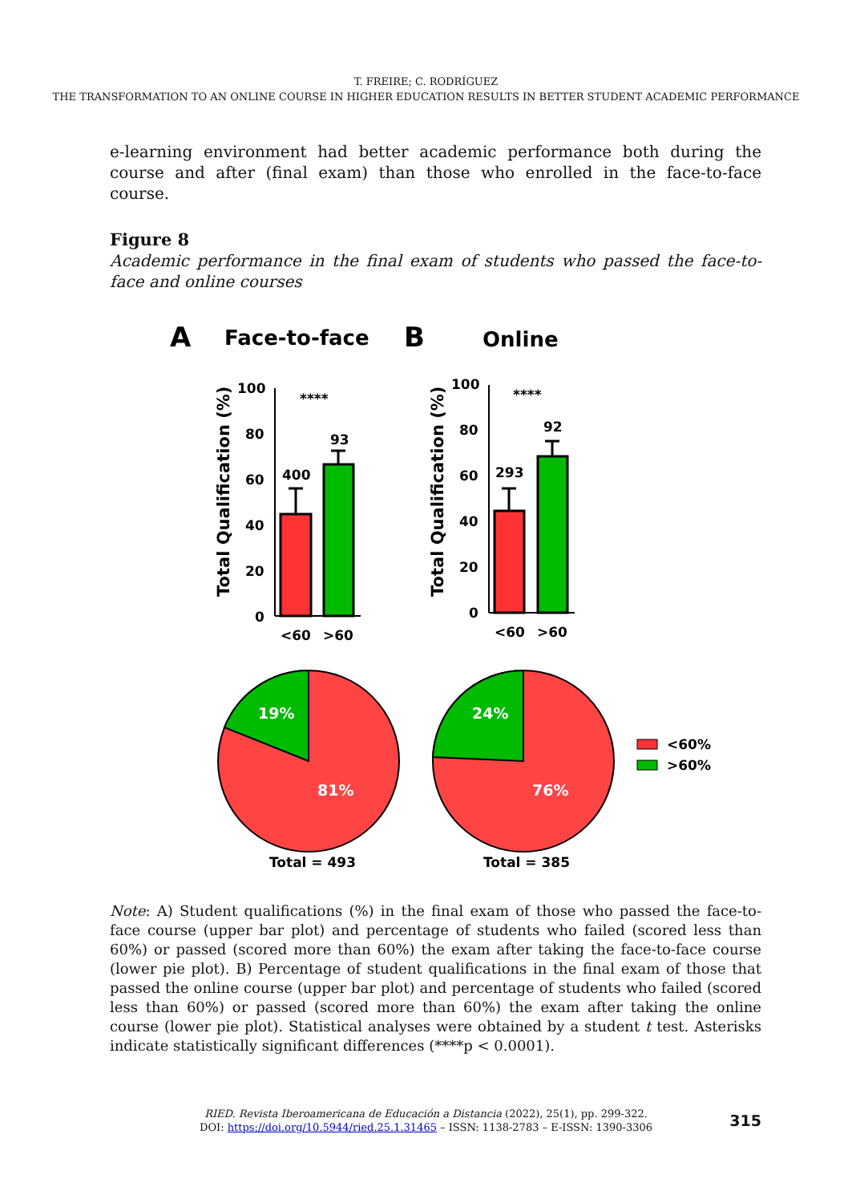T. FREIRE; C. RODRÍGUEZ
THE TRANSFORMATION TO AN ONLINE COURSE IN HIGHER EDUCATION RESULTS IN BETTER STUDENT ACADEMIC PERFORMANCE
e-learning environment had better academic performance both during the course and after (final exam) than those who enrolled in the face-to-face course.
Figure 8
Academic performance in the final exam of students who passed the face-to-face and online courses
A
Face-to-face
B
Online
100
80
60
40
20
0
400
93
****
<60
>60
Total Qualification (%)
100
80
60
40
20
0
293
92
****
<60
>60
Total Qualification (%)
19%
81%
Total = 493
24%
76%
Total = 385
<60%
>60%
Note: A) Student qualifications (%) in the final exam of those who passed the face-to-face course (upper bar plot) and percentage of students who failed (scored less than 60%) or passed (scored more than 60%) the exam after taking the face-to-face course (lower pie plot). B) Percentage of student qualifications in the final exam of those that passed the online course (upper bar plot) and percentage of students who failed (scored less than 60%) or passed (scored more than 60%) the exam after taking the online course (lower pie plot). Statistical analyses were obtained by a student t test. Asterisks indicate statistically significant differences (****p < 0.0001).
RIED. Revista Iberoamericana de Educación a Distancia (2022), 25(1), pp. 299-322.
DOI: https://doi.org/10.5944/ried.25.1.31465 – ISSN: 1138-2783 – E-ISSN: 1390-3306
315